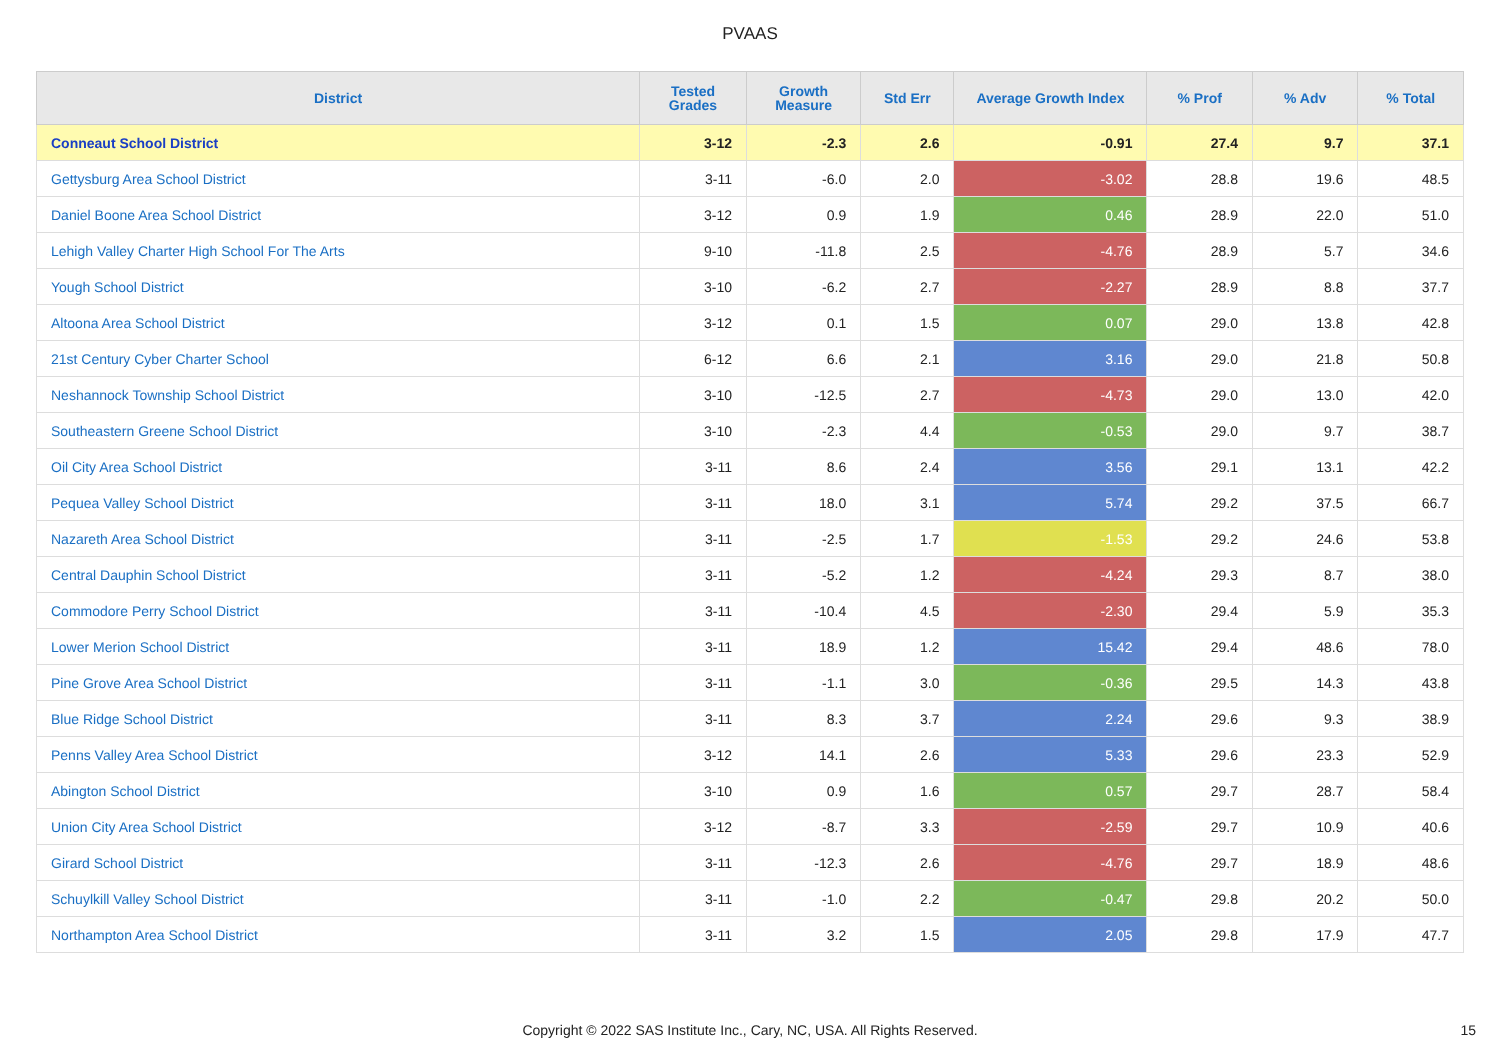PVAAS
| District | Tested Grades | Growth Measure | Std Err | Average Growth Index | % Prof | % Adv | % Total |
| --- | --- | --- | --- | --- | --- | --- | --- |
| Conneaut School District | 3-12 | -2.3 | 2.6 | -0.91 | 27.4 | 9.7 | 37.1 |
| Gettysburg Area School District | 3-11 | -6.0 | 2.0 | -3.02 | 28.8 | 19.6 | 48.5 |
| Daniel Boone Area School District | 3-12 | 0.9 | 1.9 | 0.46 | 28.9 | 22.0 | 51.0 |
| Lehigh Valley Charter High School For The Arts | 9-10 | -11.8 | 2.5 | -4.76 | 28.9 | 5.7 | 34.6 |
| Yough School District | 3-10 | -6.2 | 2.7 | -2.27 | 28.9 | 8.8 | 37.7 |
| Altoona Area School District | 3-12 | 0.1 | 1.5 | 0.07 | 29.0 | 13.8 | 42.8 |
| 21st Century Cyber Charter School | 6-12 | 6.6 | 2.1 | 3.16 | 29.0 | 21.8 | 50.8 |
| Neshannock Township School District | 3-10 | -12.5 | 2.7 | -4.73 | 29.0 | 13.0 | 42.0 |
| Southeastern Greene School District | 3-10 | -2.3 | 4.4 | -0.53 | 29.0 | 9.7 | 38.7 |
| Oil City Area School District | 3-11 | 8.6 | 2.4 | 3.56 | 29.1 | 13.1 | 42.2 |
| Pequea Valley School District | 3-11 | 18.0 | 3.1 | 5.74 | 29.2 | 37.5 | 66.7 |
| Nazareth Area School District | 3-11 | -2.5 | 1.7 | -1.53 | 29.2 | 24.6 | 53.8 |
| Central Dauphin School District | 3-11 | -5.2 | 1.2 | -4.24 | 29.3 | 8.7 | 38.0 |
| Commodore Perry School District | 3-11 | -10.4 | 4.5 | -2.30 | 29.4 | 5.9 | 35.3 |
| Lower Merion School District | 3-11 | 18.9 | 1.2 | 15.42 | 29.4 | 48.6 | 78.0 |
| Pine Grove Area School District | 3-11 | -1.1 | 3.0 | -0.36 | 29.5 | 14.3 | 43.8 |
| Blue Ridge School District | 3-11 | 8.3 | 3.7 | 2.24 | 29.6 | 9.3 | 38.9 |
| Penns Valley Area School District | 3-12 | 14.1 | 2.6 | 5.33 | 29.6 | 23.3 | 52.9 |
| Abington School District | 3-10 | 0.9 | 1.6 | 0.57 | 29.7 | 28.7 | 58.4 |
| Union City Area School District | 3-12 | -8.7 | 3.3 | -2.59 | 29.7 | 10.9 | 40.6 |
| Girard School District | 3-11 | -12.3 | 2.6 | -4.76 | 29.7 | 18.9 | 48.6 |
| Schuylkill Valley School District | 3-11 | -1.0 | 2.2 | -0.47 | 29.8 | 20.2 | 50.0 |
| Northampton Area School District | 3-11 | 3.2 | 1.5 | 2.05 | 29.8 | 17.9 | 47.7 |
Copyright © 2022 SAS Institute Inc., Cary, NC, USA. All Rights Reserved. 15